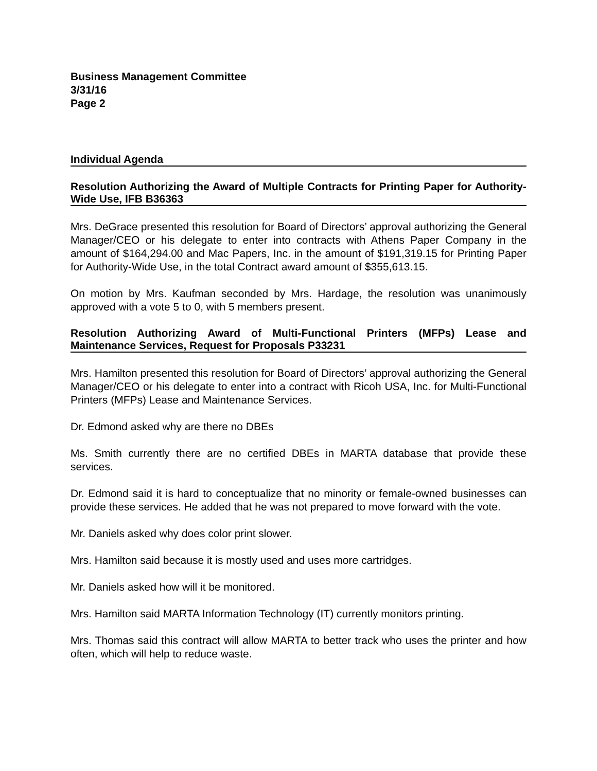Business Management Committee
3/31/16
Page 2
Individual Agenda
Resolution Authorizing the Award of Multiple Contracts for Printing Paper for Authority-Wide Use, IFB B36363
Mrs. DeGrace presented this resolution for Board of Directors’ approval authorizing the General Manager/CEO or his delegate to enter into contracts with Athens Paper Company in the amount of $164,294.00 and Mac Papers, Inc. in the amount of $191,319.15 for Printing Paper for Authority-Wide Use, in the total Contract award amount of $355,613.15.
On motion by Mrs. Kaufman seconded by Mrs. Hardage, the resolution was unanimously approved with a vote 5 to 0, with 5 members present.
Resolution Authorizing Award of Multi-Functional Printers (MFPs) Lease and Maintenance Services, Request for Proposals P33231
Mrs. Hamilton presented this resolution for Board of Directors’ approval authorizing the General Manager/CEO or his delegate to enter into a contract with Ricoh USA, Inc. for Multi-Functional Printers (MFPs) Lease and Maintenance Services.
Dr. Edmond asked why are there no DBEs
Ms. Smith currently there are no certified DBEs in MARTA database that provide these services.
Dr. Edmond said it is hard to conceptualize that no minority or female-owned businesses can provide these services. He added that he was not prepared to move forward with the vote.
Mr. Daniels asked why does color print slower.
Mrs. Hamilton said because it is mostly used and uses more cartridges.
Mr. Daniels asked how will it be monitored.
Mrs. Hamilton said MARTA Information Technology (IT) currently monitors printing.
Mrs. Thomas said this contract will allow MARTA to better track who uses the printer and how often, which will help to reduce waste.